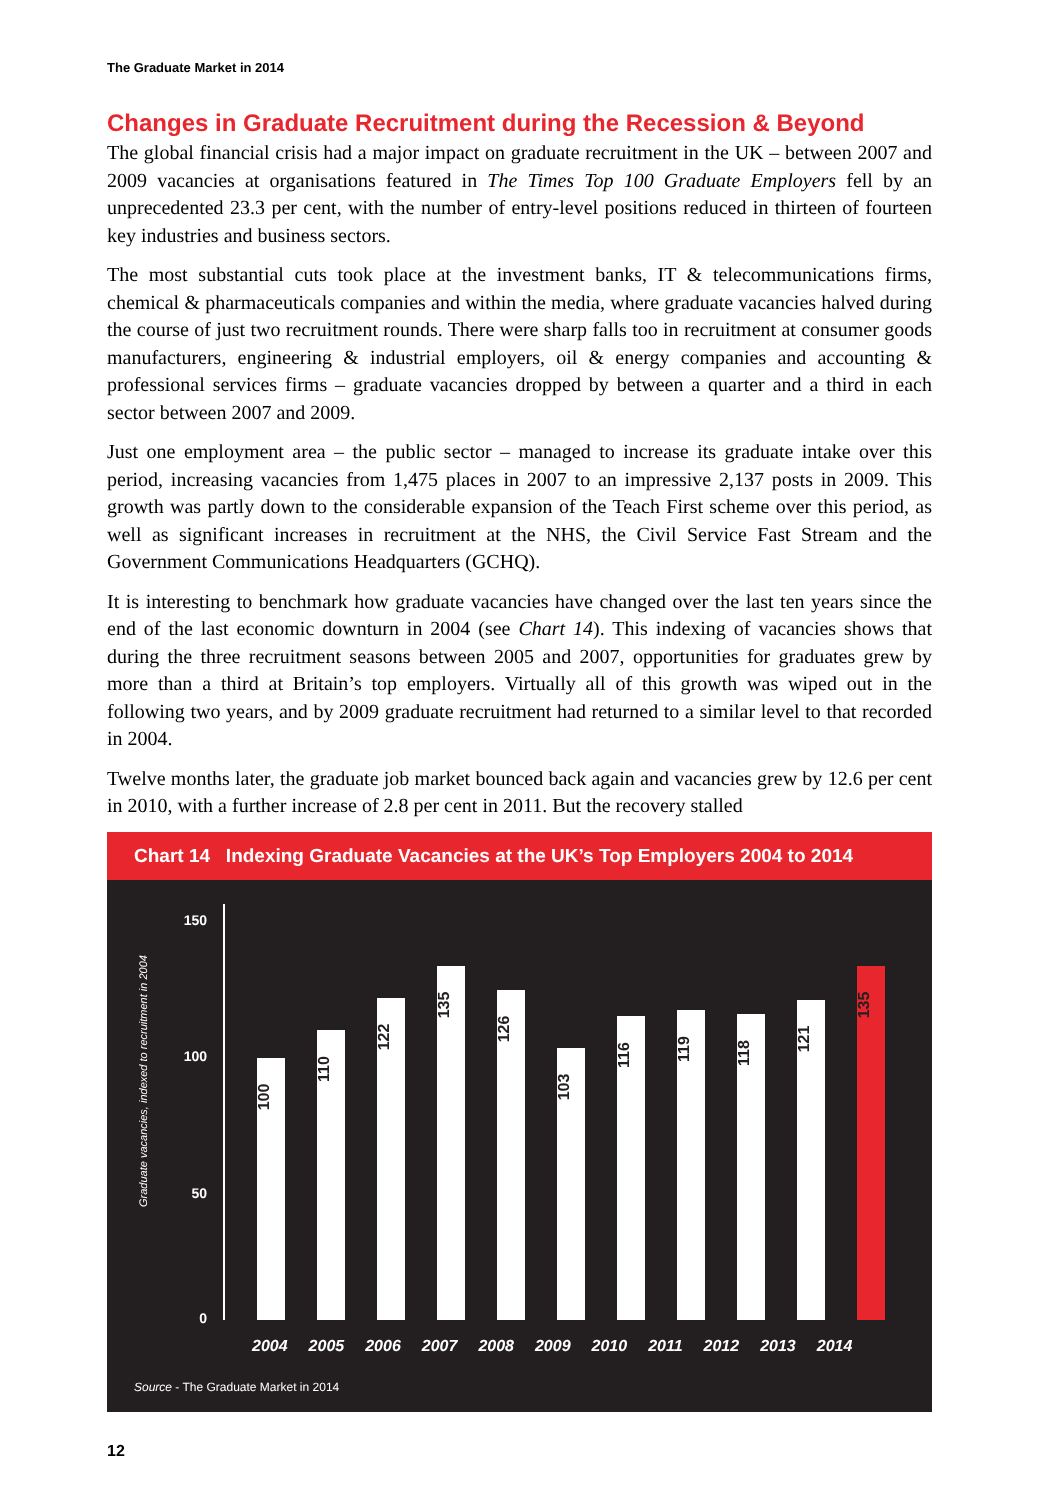The Graduate Market in 2014
Changes in Graduate Recruitment during the Recession & Beyond
The global financial crisis had a major impact on graduate recruitment in the UK – between 2007 and 2009 vacancies at organisations featured in The Times Top 100 Graduate Employers fell by an unprecedented 23.3 per cent, with the number of entry-level positions reduced in thirteen of fourteen key industries and business sectors.
The most substantial cuts took place at the investment banks, IT & telecommunications firms, chemical & pharmaceuticals companies and within the media, where graduate vacancies halved during the course of just two recruitment rounds. There were sharp falls too in recruitment at consumer goods manufacturers, engineering & industrial employers, oil & energy companies and accounting & professional services firms – graduate vacancies dropped by between a quarter and a third in each sector between 2007 and 2009.
Just one employment area – the public sector – managed to increase its graduate intake over this period, increasing vacancies from 1,475 places in 2007 to an impressive 2,137 posts in 2009. This growth was partly down to the considerable expansion of the Teach First scheme over this period, as well as significant increases in recruitment at the NHS, the Civil Service Fast Stream and the Government Communications Headquarters (GCHQ).
It is interesting to benchmark how graduate vacancies have changed over the last ten years since the end of the last economic downturn in 2004 (see Chart 14). This indexing of vacancies shows that during the three recruitment seasons between 2005 and 2007, opportunities for graduates grew by more than a third at Britain’s top employers. Virtually all of this growth was wiped out in the following two years, and by 2009 graduate recruitment had returned to a similar level to that recorded in 2004.
Twelve months later, the graduate job market bounced back again and vacancies grew by 12.6 per cent in 2010, with a further increase of 2.8 per cent in 2011. But the recovery stalled
Chart 14 Indexing Graduate Vacancies at the UK’s Top Employers 2004 to 2014
Graduate vacancies, indexed to recruitment in 2004
150
100
50
0
100
110
122
135
126
103
116
119
118
121
135
2004 2005 2006 2007 2008 2009 2010 2011 2012 2013 2014
Source - The Graduate Market in 2014
12